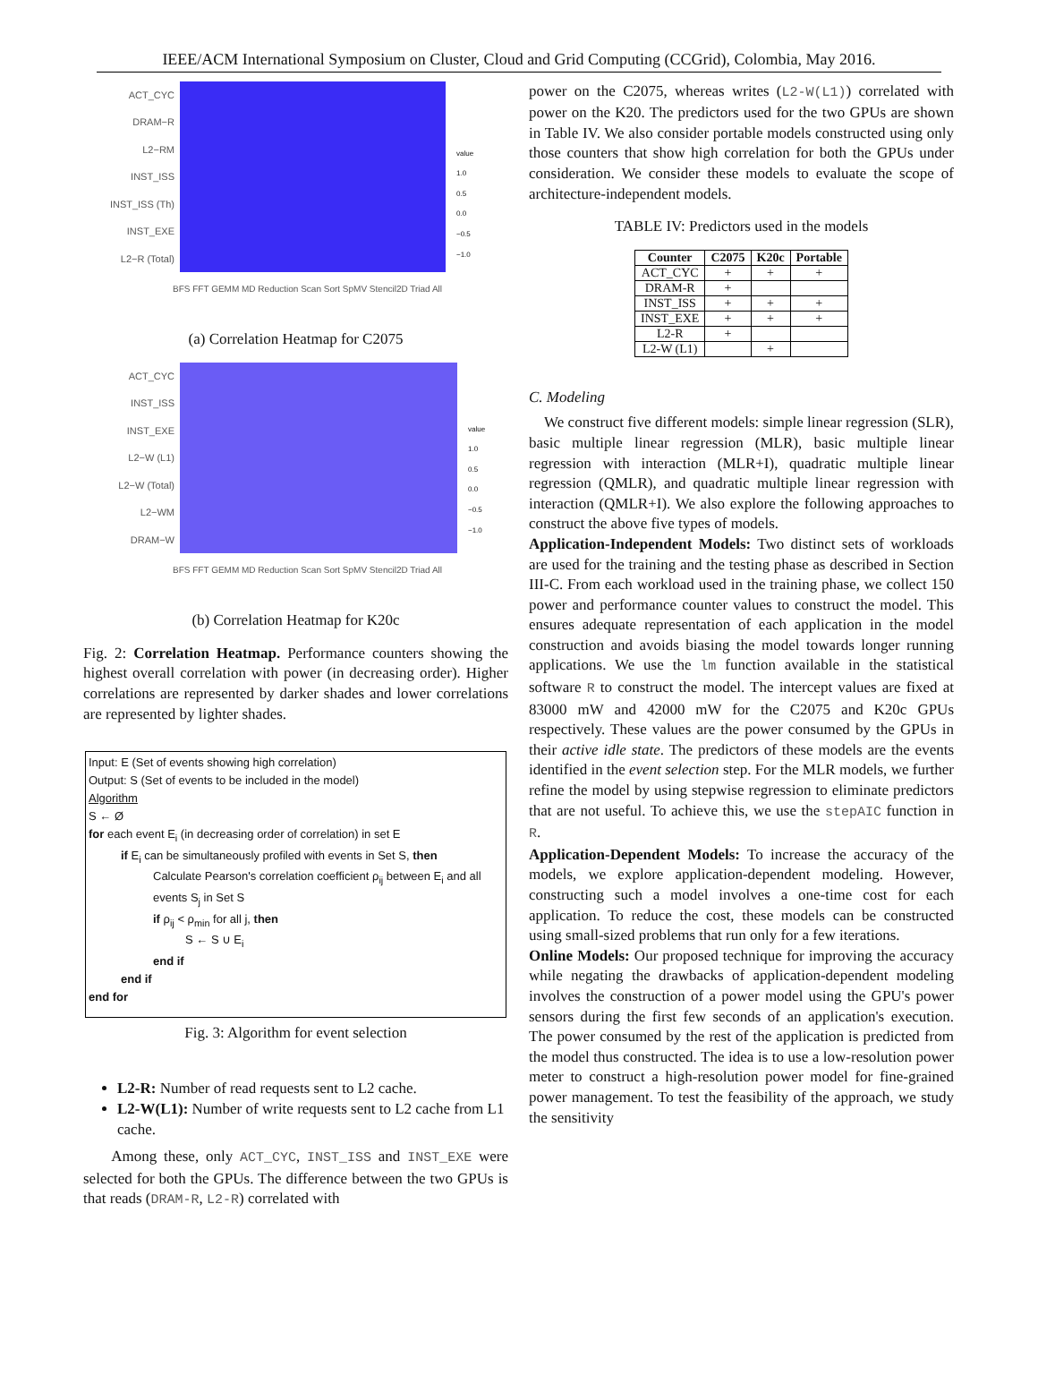IEEE/ACM International Symposium on Cluster, Cloud and Grid Computing (CCGrid), Colombia, May 2016.
ACT_CYC
DRAM−R
L2−RM
INST_ISS
INST_ISS (Th)
INST_EXE
L2−R (Total)
value
1.0
0.5
0.0
−0.5
−1.0
BFS FFT GEMM MD Reduction Scan Sort SpMV Stencil2D Triad All
(a) Correlation Heatmap for C2075
ACT_CYC
INST_ISS
INST_EXE
L2−W (L1)
L2−W (Total)
L2−WM
DRAM−W
value
1.0
0.5
0.0
−0.5
−1.0
BFS FFT GEMM MD Reduction Scan Sort SpMV Stencil2D Triad All
(b) Correlation Heatmap for K20c
Fig. 2: Correlation Heatmap. Performance counters showing the highest overall correlation with power (in decreasing order). Higher correlations are represented by darker shades and lower correlations are represented by lighter shades.
Input: E (Set of events showing high correlation)
Output: S (Set of events to be included in the model)
Algorithm
S ← Ø
for each event E<sub>i</sub> (in decreasing order of correlation) in set E
if E<sub>i</sub> can be simultaneously profiled with events in Set S, then
Calculate Pearson's correlation coefficient ρ<sub>ij</sub> between E<sub>i</sub> and all events S<sub>j</sub> in Set S
if ρ<sub>ij</sub> < ρ<sub>min</sub> for all j, then
S ← S ∪ E<sub>i</sub>
end if
end if
end for
Fig. 3: Algorithm for event selection
L2-R: Number of read requests sent to L2 cache.
L2-W(L1): Number of write requests sent to L2 cache from L1 cache.
Among these, only ACT_CYC, INST_ISS and INST_EXE were selected for both the GPUs. The difference between the two GPUs is that reads (DRAM-R, L2-R) correlated with
power on the C2075, whereas writes (L2-W(L1)) correlated with power on the K20. The predictors used for the two GPUs are shown in Table IV. We also consider portable models constructed using only those counters that show high correlation for both the GPUs under consideration. We consider these models to evaluate the scope of architecture-independent models.
TABLE IV: Predictors used in the models
| Counter | C2075 | K20c | Portable |
| --- | --- | --- | --- |
| ACT_CYC | + | + | + |
| DRAM-R | + | | |
| INST_ISS | + | + | + |
| INST_EXE | + | + | + |
| L2-R | + | | |
| L2-W (L1) | | + | |
C. Modeling
We construct five different models: simple linear regression (SLR), basic multiple linear regression (MLR), basic multiple linear regression with interaction (MLR+I), quadratic multiple linear regression (QMLR), and quadratic multiple linear regression with interaction (QMLR+I). We also explore the following approaches to construct the above five types of models.
Application-Independent Models: Two distinct sets of workloads are used for the training and the testing phase as described in Section III-C. From each workload used in the training phase, we collect 150 power and performance counter values to construct the model. This ensures adequate representation of each application in the model construction and avoids biasing the model towards longer running applications. We use the lm function available in the statistical software R to construct the model. The intercept values are fixed at 83000 mW and 42000 mW for the C2075 and K20c GPUs respectively. These values are the power consumed by the GPUs in their active idle state. The predictors of these models are the events identified in the event selection step. For the MLR models, we further refine the model by using stepwise regression to eliminate predictors that are not useful. To achieve this, we use the stepAIC function in R.
Application-Dependent Models: To increase the accuracy of the models, we explore application-dependent modeling. However, constructing such a model involves a one-time cost for each application. To reduce the cost, these models can be constructed using small-sized problems that run only for a few iterations.
Online Models: Our proposed technique for improving the accuracy while negating the drawbacks of application-dependent modeling involves the construction of a power model using the GPU's power sensors during the first few seconds of an application's execution. The power consumed by the rest of the application is predicted from the model thus constructed. The idea is to use a low-resolution power meter to construct a high-resolution power model for fine-grained power management. To test the feasibility of the approach, we study the sensitivity